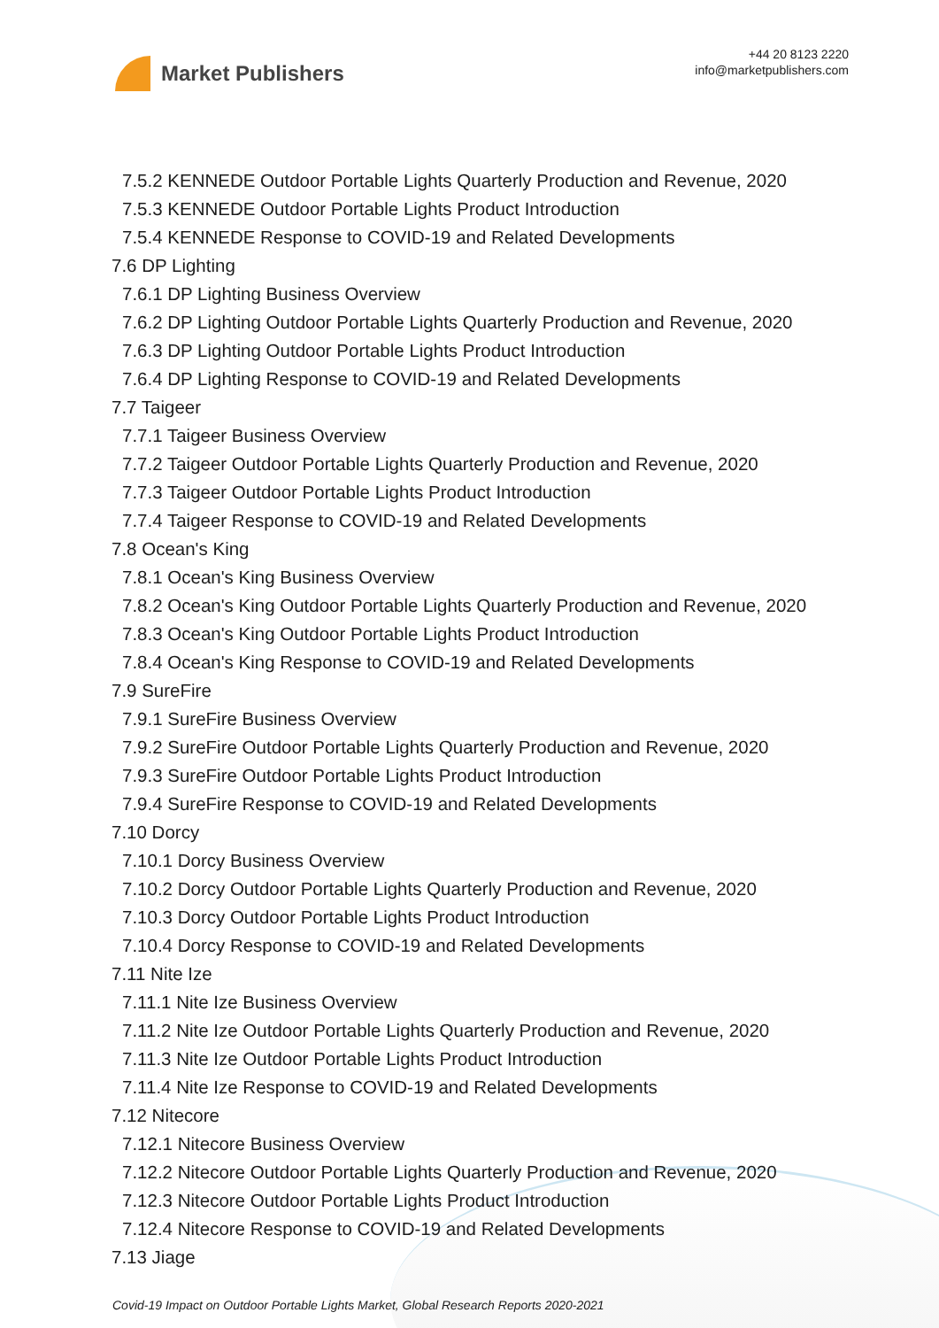Market Publishers
+44 20 8123 2220
info@marketpublishers.com
7.5.2 KENNEDE Outdoor Portable Lights Quarterly Production and Revenue, 2020
7.5.3 KENNEDE Outdoor Portable Lights Product Introduction
7.5.4 KENNEDE Response to COVID-19 and Related Developments
7.6 DP Lighting
7.6.1 DP Lighting Business Overview
7.6.2 DP Lighting Outdoor Portable Lights Quarterly Production and Revenue, 2020
7.6.3 DP Lighting Outdoor Portable Lights Product Introduction
7.6.4 DP Lighting Response to COVID-19 and Related Developments
7.7 Taigeer
7.7.1 Taigeer Business Overview
7.7.2 Taigeer Outdoor Portable Lights Quarterly Production and Revenue, 2020
7.7.3 Taigeer Outdoor Portable Lights Product Introduction
7.7.4 Taigeer Response to COVID-19 and Related Developments
7.8 Ocean's King
7.8.1 Ocean's King Business Overview
7.8.2 Ocean's King Outdoor Portable Lights Quarterly Production and Revenue, 2020
7.8.3 Ocean's King Outdoor Portable Lights Product Introduction
7.8.4 Ocean's King Response to COVID-19 and Related Developments
7.9 SureFire
7.9.1 SureFire Business Overview
7.9.2 SureFire Outdoor Portable Lights Quarterly Production and Revenue, 2020
7.9.3 SureFire Outdoor Portable Lights Product Introduction
7.9.4 SureFire Response to COVID-19 and Related Developments
7.10 Dorcy
7.10.1 Dorcy Business Overview
7.10.2 Dorcy Outdoor Portable Lights Quarterly Production and Revenue, 2020
7.10.3 Dorcy Outdoor Portable Lights Product Introduction
7.10.4 Dorcy Response to COVID-19 and Related Developments
7.11 Nite Ize
7.11.1 Nite Ize Business Overview
7.11.2 Nite Ize Outdoor Portable Lights Quarterly Production and Revenue, 2020
7.11.3 Nite Ize Outdoor Portable Lights Product Introduction
7.11.4 Nite Ize Response to COVID-19 and Related Developments
7.12 Nitecore
7.12.1 Nitecore Business Overview
7.12.2 Nitecore Outdoor Portable Lights Quarterly Production and Revenue, 2020
7.12.3 Nitecore Outdoor Portable Lights Product Introduction
7.12.4 Nitecore Response to COVID-19 and Related Developments
7.13 Jiage
Covid-19 Impact on Outdoor Portable Lights Market, Global Research Reports 2020-2021